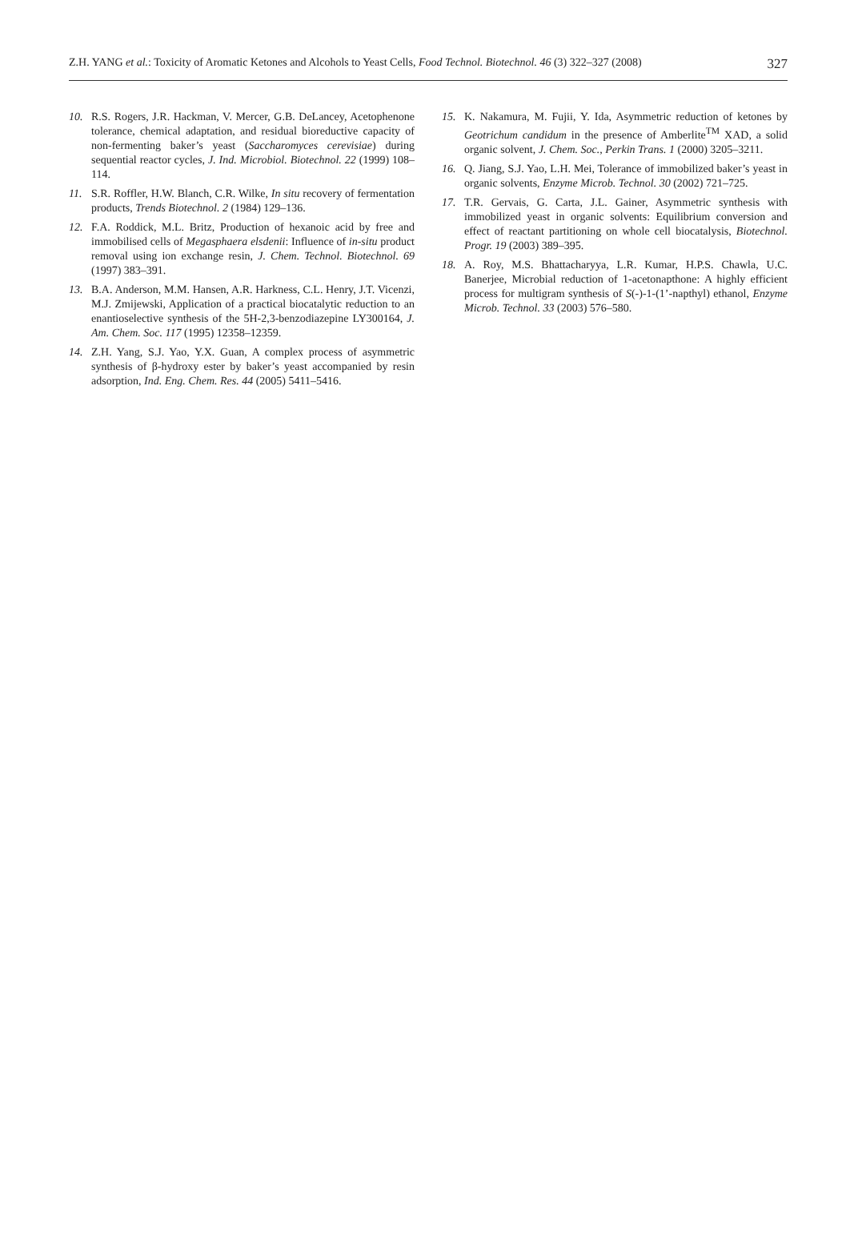Z.H. YANG et al.: Toxicity of Aromatic Ketones and Alcohols to Yeast Cells, Food Technol. Biotechnol. 46 (3) 322–327 (2008) 327
10. R.S. Rogers, J.R. Hackman, V. Mercer, G.B. DeLancey, Acetophenone tolerance, chemical adaptation, and residual bioreductive capacity of non-fermenting baker’s yeast (Saccharomyces cerevisiae) during sequential reactor cycles, J. Ind. Microbiol. Biotechnol. 22 (1999) 108–114.
11. S.R. Roffler, H.W. Blanch, C.R. Wilke, In situ recovery of fermentation products, Trends Biotechnol. 2 (1984) 129–136.
12. F.A. Roddick, M.L. Britz, Production of hexanoic acid by free and immobilised cells of Megasphaera elsdenii: Influence of in-situ product removal using ion exchange resin, J. Chem. Technol. Biotechnol. 69 (1997) 383–391.
13. B.A. Anderson, M.M. Hansen, A.R. Harkness, C.L. Henry, J.T. Vicenzi, M.J. Zmijewski, Application of a practical biocatalytic reduction to an enantioselective synthesis of the 5H-2,3-benzodiazepine LY300164, J. Am. Chem. Soc. 117 (1995) 12358–12359.
14. Z.H. Yang, S.J. Yao, Y.X. Guan, A complex process of asymmetric synthesis of β-hydroxy ester by baker’s yeast accompanied by resin adsorption, Ind. Eng. Chem. Res. 44 (2005) 5411–5416.
15. K. Nakamura, M. Fujii, Y. Ida, Asymmetric reduction of ketones by Geotrichum candidum in the presence of Amberlite<sup>TM</sup> XAD, a solid organic solvent, J. Chem. Soc., Perkin Trans. 1 (2000) 3205–3211.
16. Q. Jiang, S.J. Yao, L.H. Mei, Tolerance of immobilized baker’s yeast in organic solvents, Enzyme Microb. Technol. 30 (2002) 721–725.
17. T.R. Gervais, G. Carta, J.L. Gainer, Asymmetric synthesis with immobilized yeast in organic solvents: Equilibrium conversion and effect of reactant partitioning on whole cell biocatalysis, Biotechnol. Progr. 19 (2003) 389–395.
18. A. Roy, M.S. Bhattacharyya, L.R. Kumar, H.P.S. Chawla, U.C. Banerjee, Microbial reduction of 1-acetonapthone: A highly efficient process for multigram synthesis of S(-)-1-(1’-napthyl) ethanol, Enzyme Microb. Technol. 33 (2003) 576–580.